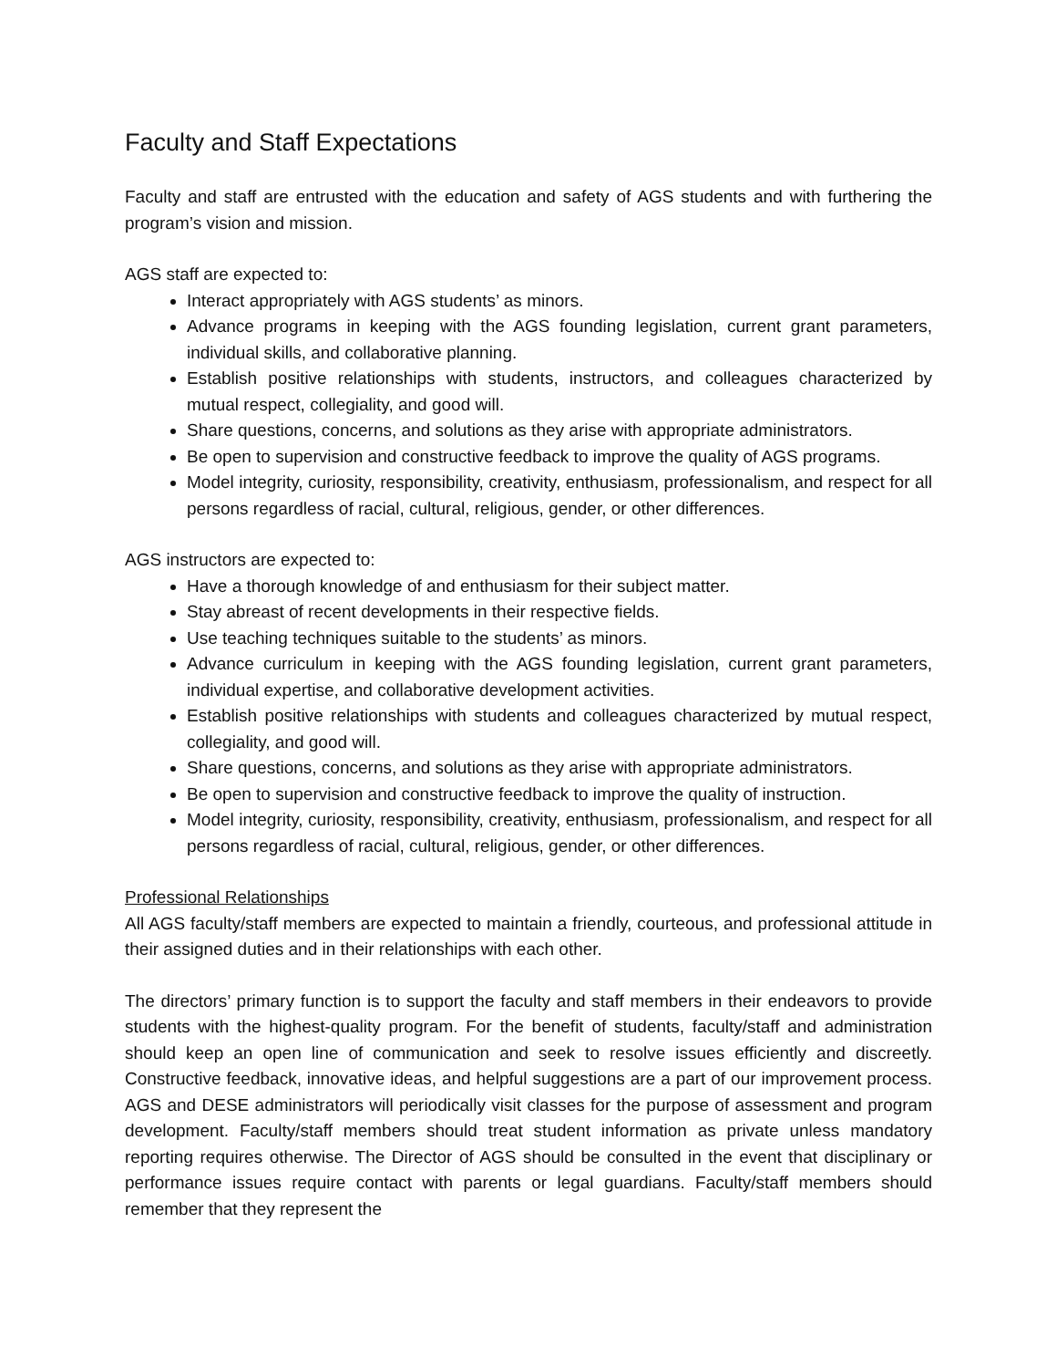Faculty and Staff Expectations
Faculty and staff are entrusted with the education and safety of AGS students and with furthering the program’s vision and mission.
AGS staff are expected to:
Interact appropriately with AGS students’ as minors.
Advance programs in keeping with the AGS founding legislation, current grant parameters, individual skills, and collaborative planning.
Establish positive relationships with students, instructors, and colleagues characterized by mutual respect, collegiality, and good will.
Share questions, concerns, and solutions as they arise with appropriate administrators.
Be open to supervision and constructive feedback to improve the quality of AGS programs.
Model integrity, curiosity, responsibility, creativity, enthusiasm, professionalism, and respect for all persons regardless of racial, cultural, religious, gender, or other differences.
AGS instructors are expected to:
Have a thorough knowledge of and enthusiasm for their subject matter.
Stay abreast of recent developments in their respective fields.
Use teaching techniques suitable to the students’ as minors.
Advance curriculum in keeping with the AGS founding legislation, current grant parameters, individual expertise, and collaborative development activities.
Establish positive relationships with students and colleagues characterized by mutual respect, collegiality, and good will.
Share questions, concerns, and solutions as they arise with appropriate administrators.
Be open to supervision and constructive feedback to improve the quality of instruction.
Model integrity, curiosity, responsibility, creativity, enthusiasm, professionalism, and respect for all persons regardless of racial, cultural, religious, gender, or other differences.
Professional Relationships
All AGS faculty/staff members are expected to maintain a friendly, courteous, and professional attitude in their assigned duties and in their relationships with each other.
The directors’ primary function is to support the faculty and staff members in their endeavors to provide students with the highest-quality program. For the benefit of students, faculty/staff and administration should keep an open line of communication and seek to resolve issues efficiently and discreetly. Constructive feedback, innovative ideas, and helpful suggestions are a part of our improvement process. AGS and DESE administrators will periodically visit classes for the purpose of assessment and program development. Faculty/staff members should treat student information as private unless mandatory reporting requires otherwise. The Director of AGS should be consulted in the event that disciplinary or performance issues require contact with parents or legal guardians. Faculty/staff members should remember that they represent the